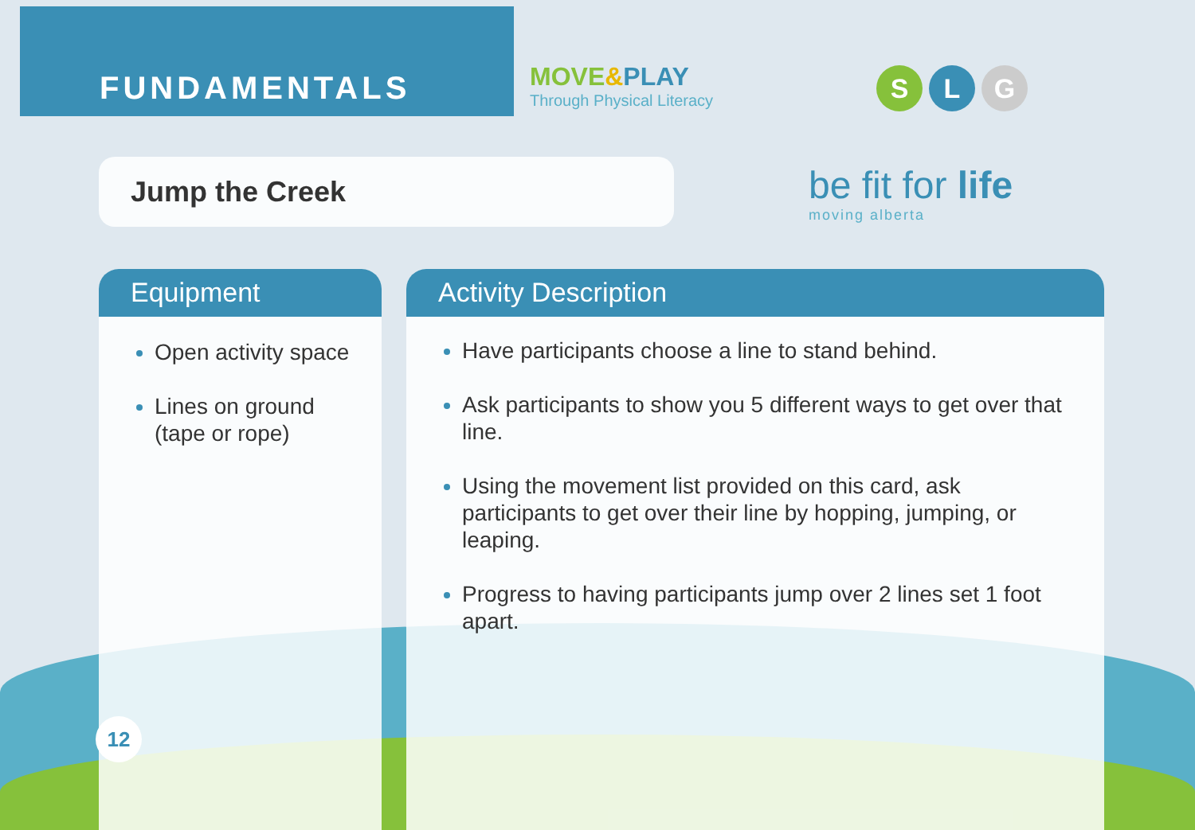FUNDAMENTALS
MOVE&PLAY
Through Physical Literacy
S L G
Jump the Creek be fit for life
moving alberta
Equipment
Open activity space
Lines on ground (tape or rope)
Activity Description
Have participants choose a line to stand behind.
Ask participants to show you 5 different ways to get over that line.
Using the movement list provided on this card, ask participants to get over their line by hopping, jumping, or leaping.
Progress to having participants jump over 2 lines set 1 foot apart.
12